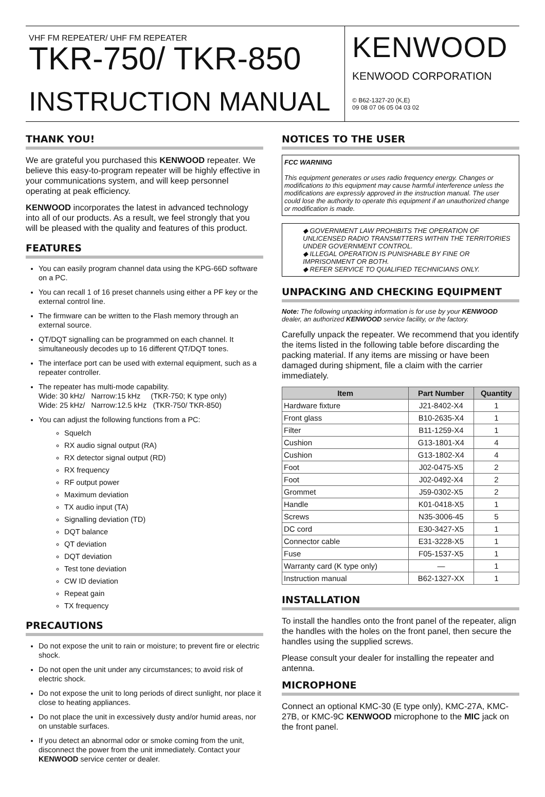VHF FM REPEATER/ UHF FM REPEATER
TKR-750/ TKR-850
INSTRUCTION MANUAL
KENWOOD
KENWOOD CORPORATION
© B62-1327-20 (K,E)
09 08 07 06 05 04 03 02
THANK YOU!
We are grateful you purchased this KENWOOD repeater. We believe this easy-to-program repeater will be highly effective in your communications system, and will keep personnel operating at peak efficiency.
KENWOOD incorporates the latest in advanced technology into all of our products. As a result, we feel strongly that you will be pleased with the quality and features of this product.
FEATURES
You can easily program channel data using the KPG-66D software on a PC.
You can recall 1 of 16 preset channels using either a PF key or the external control line.
The firmware can be written to the Flash memory through an external source.
QT/DQT signalling can be programmed on each channel. It simultaneously decodes up to 16 different QT/DQT tones.
The interface port can be used with external equipment, such as a repeater controller.
The repeater has multi-mode capability.
Wide: 30 kHz/ Narrow:15 kHz (TKR-750; K type only)
Wide: 25 kHz/ Narrow:12.5 kHz (TKR-750/ TKR-850)
You can adjust the following functions from a PC:
Squelch
RX audio signal output (RA)
RX detector signal output (RD)
RX frequency
RF output power
Maximum deviation
TX audio input (TA)
Signalling deviation (TD)
DQT balance
QT deviation
DQT deviation
Test tone deviation
CW ID deviation
Repeat gain
TX frequency
PRECAUTIONS
Do not expose the unit to rain or moisture; to prevent fire or electric shock.
Do not open the unit under any circumstances; to avoid risk of electric shock.
Do not expose the unit to long periods of direct sunlight, nor place it close to heating appliances.
Do not place the unit in excessively dusty and/or humid areas, nor on unstable surfaces.
If you detect an abnormal odor or smoke coming from the unit, disconnect the power from the unit immediately. Contact your KENWOOD service center or dealer.
NOTICES TO THE USER
FCC WARNING
This equipment generates or uses radio frequency energy. Changes or modifications to this equipment may cause harmful interference unless the modifications are expressly approved in the instruction manual. The user could lose the authority to operate this equipment if an unauthorized change or modification is made.
◆ GOVERNMENT LAW PROHIBITS THE OPERATION OF UNLICENSED RADIO TRANSMITTERS WITHIN THE TERRITORIES UNDER GOVERNMENT CONTROL.
◆ ILLEGAL OPERATION IS PUNISHABLE BY FINE OR IMPRISONMENT OR BOTH.
◆ REFER SERVICE TO QUALIFIED TECHNICIANS ONLY.
UNPACKING AND CHECKING EQUIPMENT
Note: The following unpacking information is for use by your KENWOOD dealer, an authorized KENWOOD service facility, or the factory.
Carefully unpack the repeater. We recommend that you identify the items listed in the following table before discarding the packing material. If any items are missing or have been damaged during shipment, file a claim with the carrier immediately.
| Item | Part Number | Quantity |
| --- | --- | --- |
| Hardware fixture | J21-8402-X4 | 1 |
| Front glass | B10-2635-X4 | 1 |
| Filter | B11-1259-X4 | 1 |
| Cushion | G13-1801-X4 | 4 |
| Cushion | G13-1802-X4 | 4 |
| Foot | J02-0475-X5 | 2 |
| Foot | J02-0492-X4 | 2 |
| Grommet | J59-0302-X5 | 2 |
| Handle | K01-0418-X5 | 1 |
| Screws | N35-3006-45 | 5 |
| DC cord | E30-3427-X5 | 1 |
| Connector cable | E31-3228-X5 | 1 |
| Fuse | F05-1537-X5 | 1 |
| Warranty card (K type only) | — | 1 |
| Instruction manual | B62-1327-XX | 1 |
INSTALLATION
To install the handles onto the front panel of the repeater, align the handles with the holes on the front panel, then secure the handles using the supplied screws.
Please consult your dealer for installing the repeater and antenna.
MICROPHONE
Connect an optional KMC-30 (E type only), KMC-27A, KMC-27B, or KMC-9C KENWOOD microphone to the MIC jack on the front panel.